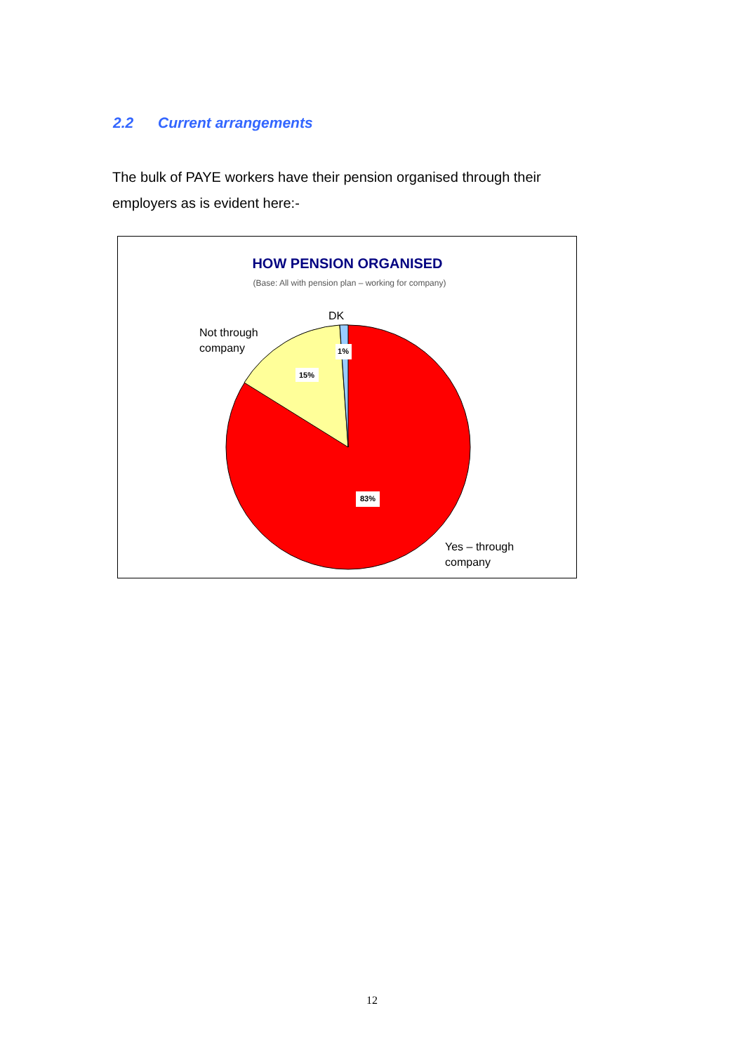2.2 Current arrangements
The bulk of PAYE workers have their pension organised through their employers as is evident here:-
HOW PENSION ORGANISED
(Base: All with pension plan – working for company)
15%
1%
83%
DK
Not through
company
Yes – through
company
12